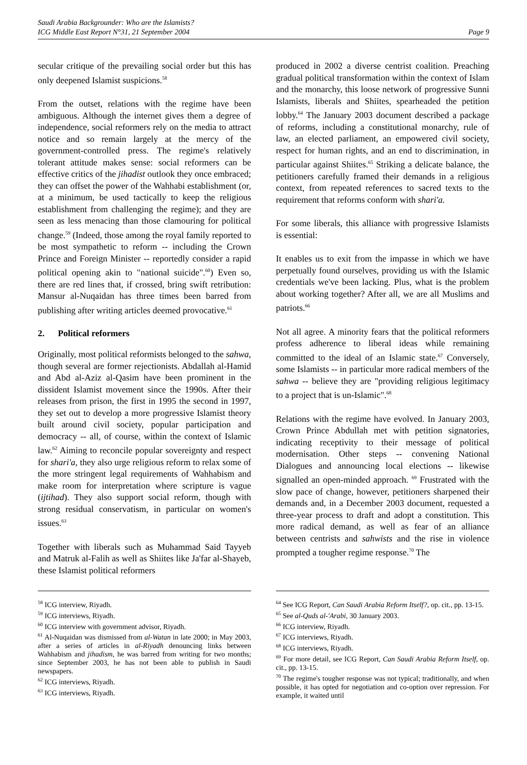Saudi Arabia Backgrounder: Who are the Islamists?
ICG Middle East Report N°31, 21 September 2004
Page 9
secular critique of the prevailing social order but this has only deepened Islamist suspicions.<sup>58</sup>
From the outset, relations with the regime have been ambiguous. Although the internet gives them a degree of independence, social reformers rely on the media to attract notice and so remain largely at the mercy of the government-controlled press. The regime's relatively tolerant attitude makes sense: social reformers can be effective critics of the jihadist outlook they once embraced; they can offset the power of the Wahhabi establishment (or, at a minimum, be used tactically to keep the religious establishment from challenging the regime); and they are seen as less menacing than those clamouring for political change.<sup>59</sup> (Indeed, those among the royal family reported to be most sympathetic to reform -- including the Crown Prince and Foreign Minister -- reportedly consider a rapid political opening akin to "national suicide".<sup>60</sup>) Even so, there are red lines that, if crossed, bring swift retribution: Mansur al-Nuqaidan has three times been barred from publishing after writing articles deemed provocative.<sup>61</sup>
2. Political reformers
Originally, most political reformists belonged to the sahwa, though several are former rejectionists. Abdallah al-Hamid and Abd al-Aziz al-Qasim have been prominent in the dissident Islamist movement since the 1990s. After their releases from prison, the first in 1995 the second in 1997, they set out to develop a more progressive Islamist theory built around civil society, popular participation and democracy -- all, of course, within the context of Islamic law.<sup>62</sup> Aiming to reconcile popular sovereignty and respect for shari'a, they also urge religious reform to relax some of the more stringent legal requirements of Wahhabism and make room for interpretation where scripture is vague (ijtihad). They also support social reform, though with strong residual conservatism, in particular on women's issues.<sup>63</sup>
Together with liberals such as Muhammad Said Tayyeb and Matruk al-Falih as well as Shiites like Ja'far al-Shayeb, these Islamist political reformers
<sup>58</sup> ICG interview, Riyadh.
<sup>59</sup> ICG interviews, Riyadh.
<sup>60</sup> ICG interview with government advisor, Riyadh.
<sup>61</sup> Al-Nuqaidan was dismissed from al-Watan in late 2000; in May 2003, after a series of articles in al-Riyadh denouncing links between Wahhabism and jihadism, he was barred from writing for two months; since September 2003, he has not been able to publish in Saudi newspapers.
<sup>62</sup> ICG interviews, Riyadh.
<sup>63</sup> ICG interviews, Riyadh.
produced in 2002 a diverse centrist coalition. Preaching gradual political transformation within the context of Islam and the monarchy, this loose network of progressive Sunni Islamists, liberals and Shiites, spearheaded the petition lobby.<sup>64</sup> The January 2003 document described a package of reforms, including a constitutional monarchy, rule of law, an elected parliament, an empowered civil society, respect for human rights, and an end to discrimination, in particular against Shiites.<sup>65</sup> Striking a delicate balance, the petitioners carefully framed their demands in a religious context, from repeated references to sacred texts to the requirement that reforms conform with shari'a.
For some liberals, this alliance with progressive Islamists is essential:
It enables us to exit from the impasse in which we have perpetually found ourselves, providing us with the Islamic credentials we've been lacking. Plus, what is the problem about working together? After all, we are all Muslims and patriots.<sup>66</sup>
Not all agree. A minority fears that the political reformers profess adherence to liberal ideas while remaining committed to the ideal of an Islamic state.<sup>67</sup> Conversely, some Islamists -- in particular more radical members of the sahwa -- believe they are "providing religious legitimacy to a project that is un-Islamic".<sup>68</sup>
Relations with the regime have evolved. In January 2003, Crown Prince Abdullah met with petition signatories, indicating receptivity to their message of political modernisation. Other steps -- convening National Dialogues and announcing local elections -- likewise signalled an open-minded approach. <sup>69</sup> Frustrated with the slow pace of change, however, petitioners sharpened their demands and, in a December 2003 document, requested a three-year process to draft and adopt a constitution. This more radical demand, as well as fear of an alliance between centrists and sahwists and the rise in violence prompted a tougher regime response.<sup>70</sup> The
<sup>64</sup> See ICG Report, Can Saudi Arabia Reform Itself?, op. cit., pp. 13-15.
<sup>65</sup> See al-Quds al-'Arabi, 30 January 2003.
<sup>66</sup> ICG interview, Riyadh.
<sup>67</sup> ICG interviews, Riyadh.
<sup>68</sup> ICG interviews, Riyadh.
<sup>69</sup> For more detail, see ICG Report, Can Saudi Arabia Reform Itself, op. cit., pp. 13-15.
<sup>70</sup> The regime's tougher response was not typical; traditionally, and when possible, it has opted for negotiation and co-option over repression. For example, it waited until